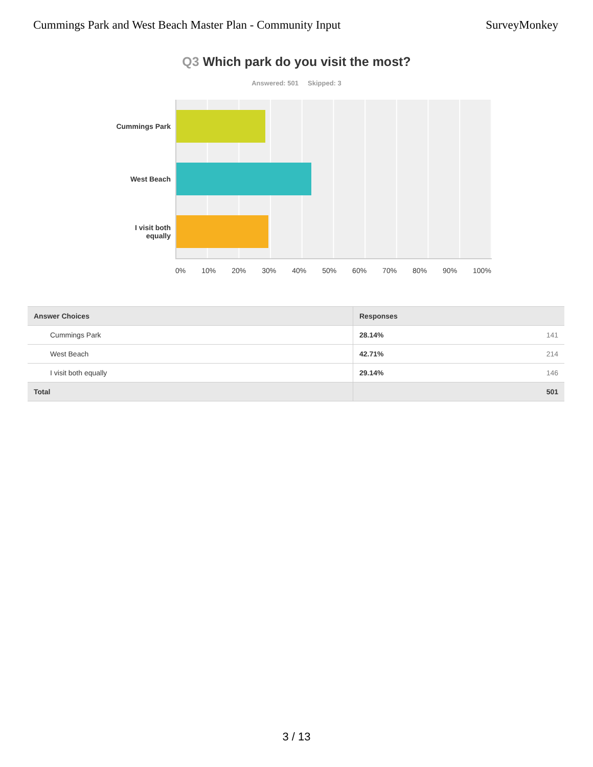Cummings Park and West Beach Master Plan - Community Input
SurveyMonkey
Q3 Which park do you visit the most?
Answered: 501 Skipped: 3
Cummings Park
West Beach
I visit both
equally
0% 10% 20% 30% 40% 50% 60% 70% 80% 90% 100%
| Answer Choices | Responses |
| --- | --- |
| Cummings Park | 28.14% 141 |
| West Beach | 42.71% 214 |
| I visit both equally | 29.14% 146 |
| Total | 501 |
3 / 13